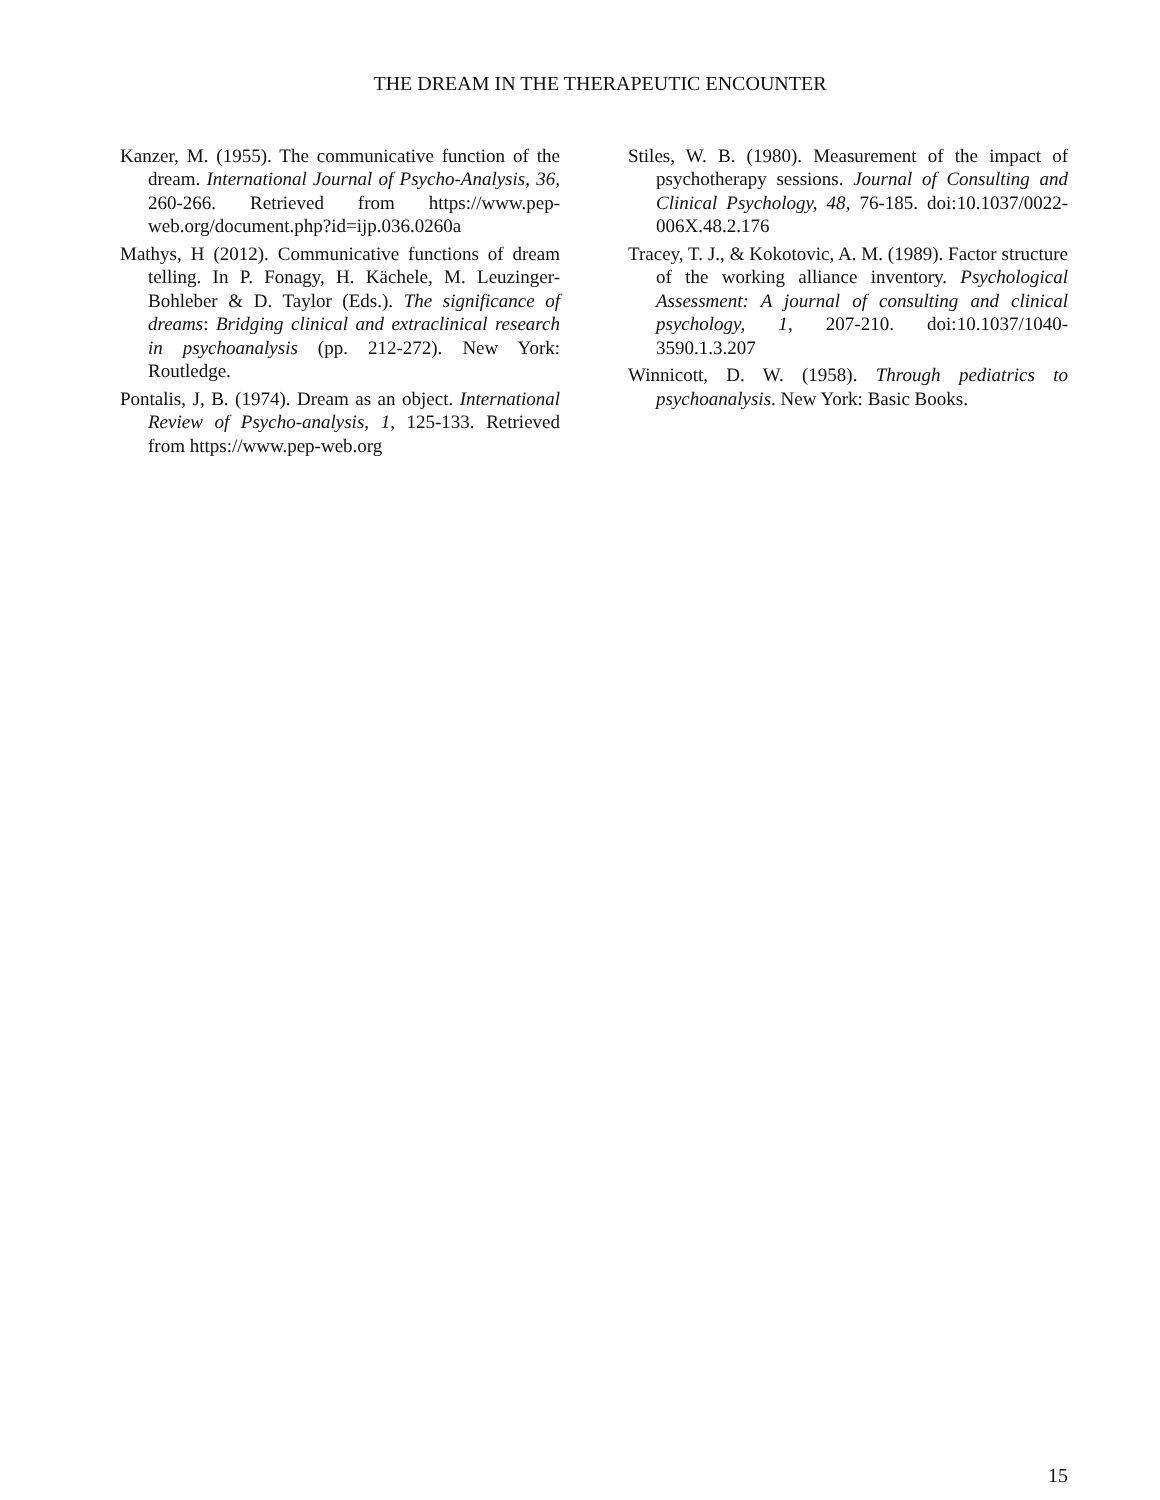THE DREAM IN THE THERAPEUTIC ENCOUNTER
Kanzer, M. (1955). The communicative function of the dream. International Journal of Psycho-Analysis, 36, 260-266. Retrieved from https://www.pep-web.org/document.php?id=ijp.036.0260a
Mathys, H (2012). Communicative functions of dream telling. In P. Fonagy, H. Kächele, M. Leuzinger-Bohleber & D. Taylor (Eds.). The significance of dreams: Bridging clinical and extraclinical research in psychoanalysis (pp. 212-272). New York: Routledge.
Pontalis, J, B. (1974). Dream as an object. International Review of Psycho-analysis, 1, 125-133. Retrieved from https://www.pep-web.org
Stiles, W. B. (1980). Measurement of the impact of psychotherapy sessions. Journal of Consulting and Clinical Psychology, 48, 76-185. doi:10.1037/0022-006X.48.2.176
Tracey, T. J., & Kokotovic, A. M. (1989). Factor structure of the working alliance inventory. Psychological Assessment: A journal of consulting and clinical psychology, 1, 207-210. doi:10.1037/1040-3590.1.3.207
Winnicott, D. W. (1958). Through pediatrics to psychoanalysis. New York: Basic Books.
15